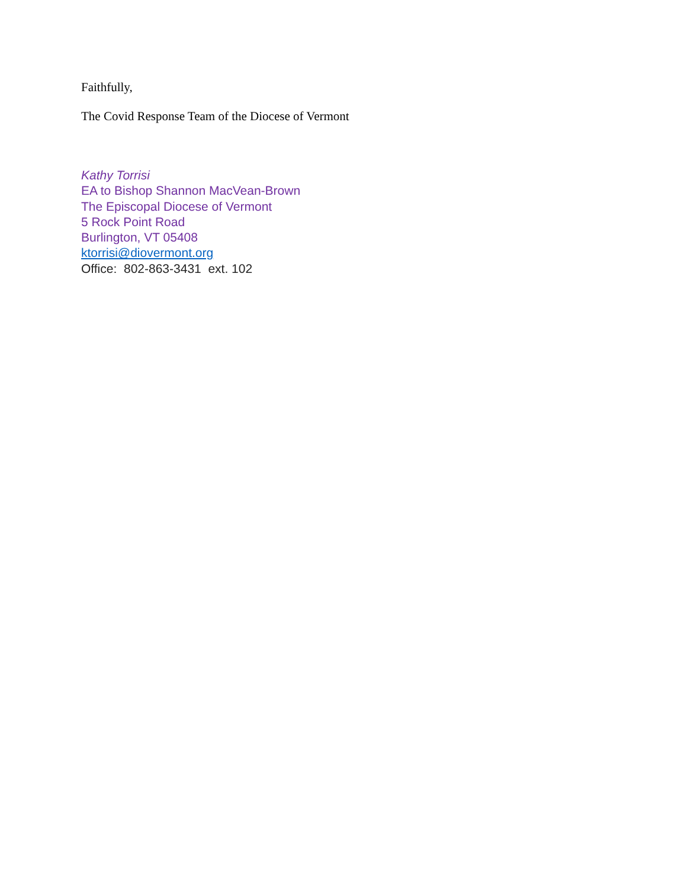Faithfully,
The Covid Response Team of the Diocese of Vermont
Kathy Torrisi
EA to Bishop Shannon MacVean-Brown
The Episcopal Diocese of Vermont
5 Rock Point Road
Burlington, VT 05408
ktorrisi@diovermont.org
Office: 802-863-3431 ext. 102